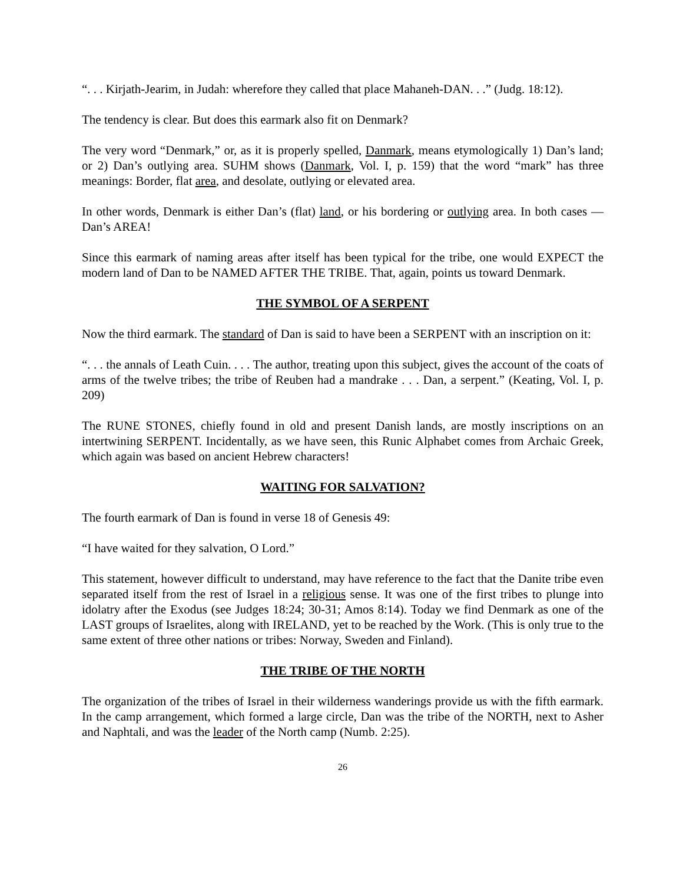“. . . Kirjath-Jearim, in Judah: wherefore they called that place Mahaneh-DAN. . .” (Judg. 18:12).
The tendency is clear. But does this earmark also fit on Denmark?
The very word “Denmark,” or, as it is properly spelled, Danmark, means etymologically 1) Dan’s land; or 2) Dan’s outlying area. SUHM shows (Danmark, Vol. I, p. 159) that the word “mark” has three meanings: Border, flat area, and desolate, outlying or elevated area.
In other words, Denmark is either Dan’s (flat) land, or his bordering or outlying area. In both cases — Dan’s AREA!
Since this earmark of naming areas after itself has been typical for the tribe, one would EXPECT the modern land of Dan to be NAMED AFTER THE TRIBE. That, again, points us toward Denmark.
THE SYMBOL OF A SERPENT
Now the third earmark. The standard of Dan is said to have been a SERPENT with an inscription on it:
“. . . the annals of Leath Cuin. . . . The author, treating upon this subject, gives the account of the coats of arms of the twelve tribes; the tribe of Reuben had a mandrake . . . Dan, a serpent.” (Keating, Vol. I, p. 209)
The RUNE STONES, chiefly found in old and present Danish lands, are mostly inscriptions on an intertwining SERPENT. Incidentally, as we have seen, this Runic Alphabet comes from Archaic Greek, which again was based on ancient Hebrew characters!
WAITING FOR SALVATION?
The fourth earmark of Dan is found in verse 18 of Genesis 49:
“I have waited for they salvation, O Lord.”
This statement, however difficult to understand, may have reference to the fact that the Danite tribe even separated itself from the rest of Israel in a religious sense. It was one of the first tribes to plunge into idolatry after the Exodus (see Judges 18:24; 30-31; Amos 8:14). Today we find Denmark as one of the LAST groups of Israelites, along with IRELAND, yet to be reached by the Work. (This is only true to the same extent of three other nations or tribes: Norway, Sweden and Finland).
THE TRIBE OF THE NORTH
The organization of the tribes of Israel in their wilderness wanderings provide us with the fifth earmark. In the camp arrangement, which formed a large circle, Dan was the tribe of the NORTH, next to Asher and Naphtali, and was the leader of the North camp (Numb. 2:25).
26